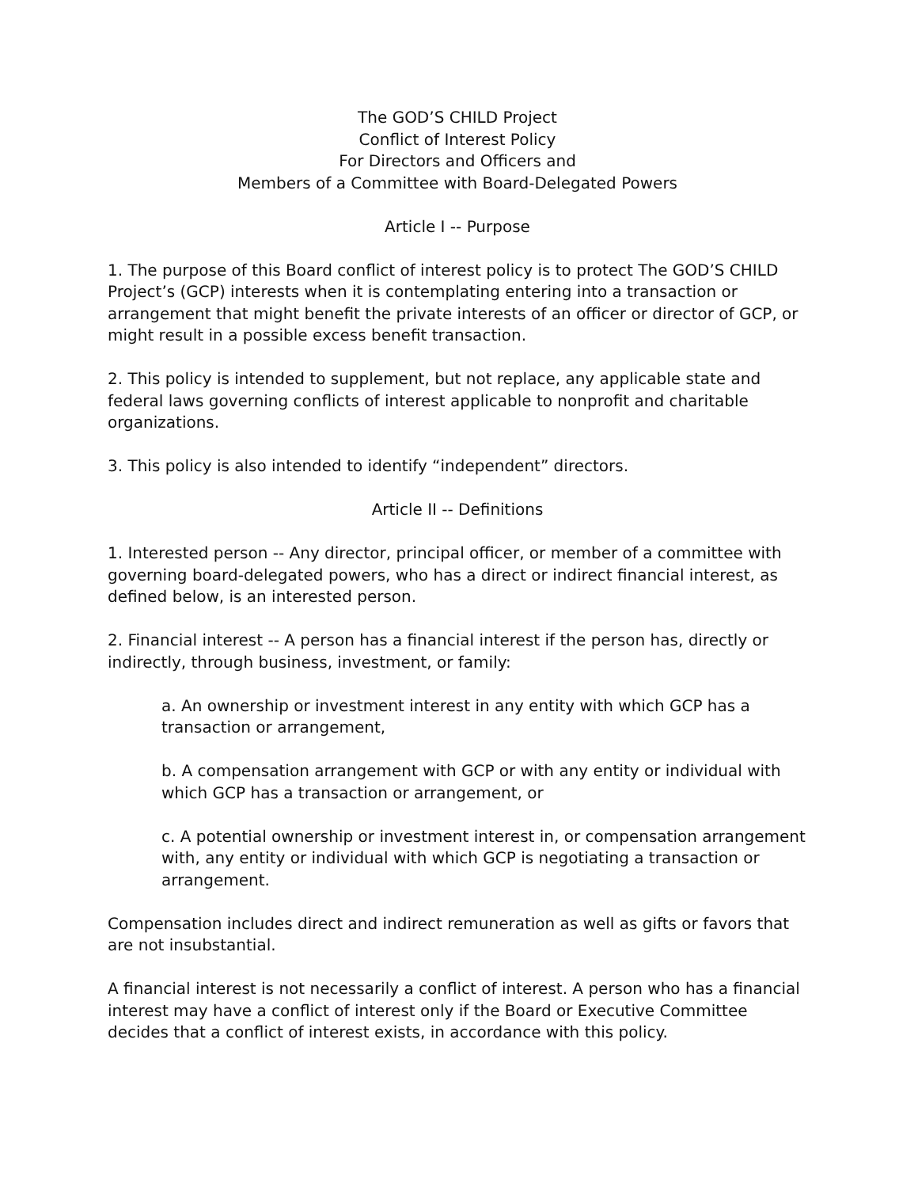The GOD’S CHILD Project
Conflict of Interest Policy
For Directors and Officers and
Members of a Committee with Board-Delegated Powers
Article I -- Purpose
1. The purpose of this Board conflict of interest policy is to protect The GOD’S CHILD Project’s (GCP) interests when it is contemplating entering into a transaction or arrangement that might benefit the private interests of an officer or director of GCP, or might result in a possible excess benefit transaction.
2. This policy is intended to supplement, but not replace, any applicable state and federal laws governing conflicts of interest applicable to nonprofit and charitable organizations.
3. This policy is also intended to identify “independent” directors.
Article II -- Definitions
1. Interested person -- Any director, principal officer, or member of a committee with governing board-delegated powers, who has a direct or indirect financial interest, as defined below, is an interested person.
2. Financial interest -- A person has a financial interest if the person has, directly or indirectly, through business, investment, or family:
a. An ownership or investment interest in any entity with which GCP has a transaction or arrangement,
b. A compensation arrangement with GCP or with any entity or individual with which GCP has a transaction or arrangement, or
c. A potential ownership or investment interest in, or compensation arrangement with, any entity or individual with which GCP is negotiating a transaction or arrangement.
Compensation includes direct and indirect remuneration as well as gifts or favors that are not insubstantial.
A financial interest is not necessarily a conflict of interest. A person who has a financial interest may have a conflict of interest only if the Board or Executive Committee decides that a conflict of interest exists, in accordance with this policy.